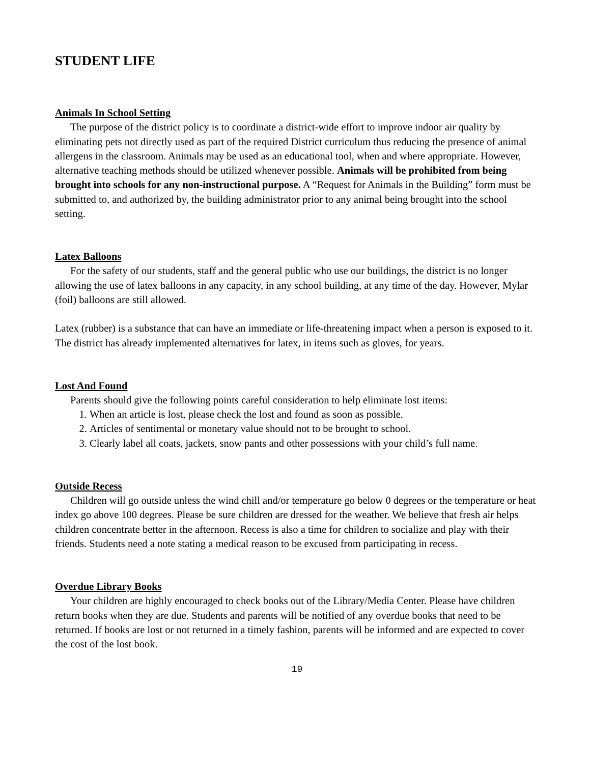STUDENT LIFE
Animals In School Setting
The purpose of the district policy is to coordinate a district-wide effort to improve indoor air quality by eliminating pets not directly used as part of the required District curriculum thus reducing the presence of animal allergens in the classroom. Animals may be used as an educational tool, when and where appropriate. However, alternative teaching methods should be utilized whenever possible. Animals will be prohibited from being brought into schools for any non-instructional purpose. A “Request for Animals in the Building” form must be submitted to, and authorized by, the building administrator prior to any animal being brought into the school setting.
Latex Balloons
For the safety of our students, staff and the general public who use our buildings, the district is no longer allowing the use of latex balloons in any capacity, in any school building, at any time of the day. However, Mylar (foil) balloons are still allowed.
Latex (rubber) is a substance that can have an immediate or life-threatening impact when a person is exposed to it. The district has already implemented alternatives for latex, in items such as gloves, for years.
Lost And Found
Parents should give the following points careful consideration to help eliminate lost items:
1. When an article is lost, please check the lost and found as soon as possible.
2. Articles of sentimental or monetary value should not to be brought to school.
3. Clearly label all coats, jackets, snow pants and other possessions with your child’s full name.
Outside Recess
Children will go outside unless the wind chill and/or temperature go below 0 degrees or the temperature or heat index go above 100 degrees. Please be sure children are dressed for the weather. We believe that fresh air helps children concentrate better in the afternoon. Recess is also a time for children to socialize and play with their friends. Students need a note stating a medical reason to be excused from participating in recess.
Overdue Library Books
Your children are highly encouraged to check books out of the Library/Media Center. Please have children return books when they are due. Students and parents will be notified of any overdue books that need to be returned. If books are lost or not returned in a timely fashion, parents will be informed and are expected to cover the cost of the lost book.
19